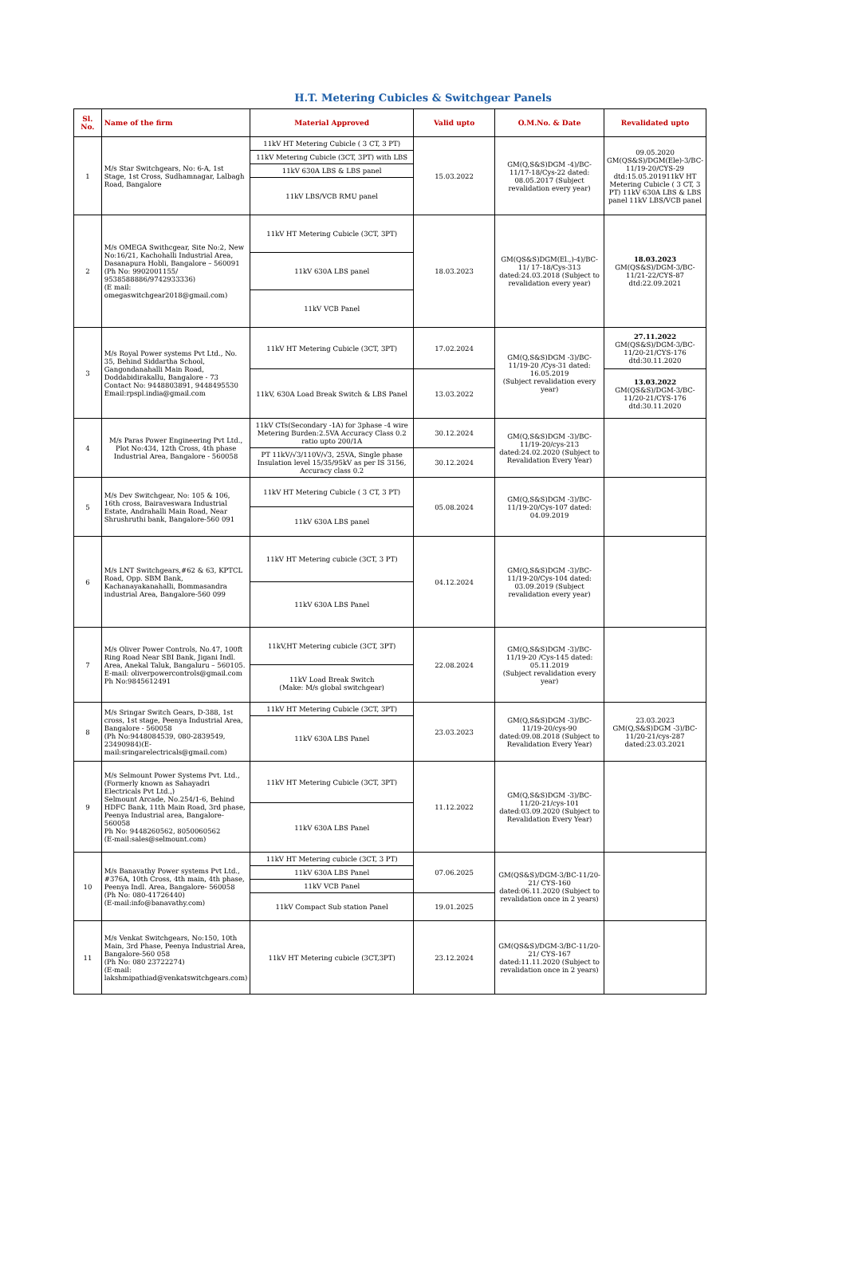H.T. Metering Cubicles & Switchgear Panels
| Sl. No. | Name of the firm | Material Approved | Valid upto | O.M.No. & Date | Revalidated upto |
| --- | --- | --- | --- | --- | --- |
| 1 | M/s Star Switchgears, No: 6-A, 1st Stage, 1st Cross, Sudhamnagar, Lalbagh Road, Bangalore | 11kV HT Metering Cubicle ( 3 CT, 3 PT) | 15.03.2022 | GM(Q,S&S)DGM -4)/BC-11/17-18/Cys-22 dated: 08.05.2017 (Subject revalidation every year) | 09.05.2020 GM(QS&S)/DGM(Ele)-3/BC-11/19-20/CYS-29 dtd:15.05.201911kV HT Metering Cubicle ( 3 CT, 3 PT) 11kV 630A LBS & LBS panel 11kV LBS/VCB panel |
| | | 11kV Metering Cubicle (3CT, 3PT) with LBS | | | |
| | | 11kV 630A LBS & LBS panel | | | |
| | | 11kV LBS/VCB RMU panel | | | |
| 2 | M/s OMEGA Swithcgear, Site No:2, New No:16/21, Kachohalli Industrial Area, Dasanapura Hobli, Bangalore – 560091 (Ph No: 9902001155/ 9538588886/9742933336) (E mail: omegaswitchgear2018@gmail.com) | 11kV HT Metering Cubicle (3CT, 3PT) | 18.03.2023 | GM(QS&S)DGM(El.,)-4)/BC-11/ 17-18/Cys-313 dated:24.03.2018 (Subject to revalidation every year) | 18.03.2023 GM(QS&S)/DGM-3/BC-11/21-22/CYS-87 dtd:22.09.2021 |
| | | 11kV 630A LBS panel | | | |
| | | 11kV VCB Panel | | | |
| 3 | M/s Royal Power systems Pvt Ltd., No. 35, Behind Siddartha School, Gangondanahalli Main Road, Doddabidirakallu, Bangalore - 73 Contact No: 9448803891, 9448495530 Email:rpspl.india@gmail.com | 11kV HT Metering Cubicle (3CT, 3PT) | 17.02.2024 | GM(Q,S&S)DGM -3)/BC-11/19-20 /Cys-31 dated: 16.05.2019 (Subject revalidation every year) | 27.11.2022 GM(QS&S)/DGM-3/BC-11/20-21/CYS-176 dtd:30.11.2020 |
| | | 11kV, 630A Load Break Switch & LBS Panel | 13.03.2022 | | 13.03.2022 GM(QS&S)/DGM-3/BC-11/20-21/CYS-176 dtd:30.11.2020 |
| 4 | M/s Paras Power Engineering Pvt Ltd., Plot No:434, 12th Cross, 4th phase Industrial Area, Bangalore - 560058 | 11kV CTs(Secondary -1A) for 3phase -4 wire Metering Burden:2.5VA Accuracy Class 0.2 ratio upto 200/1A | 30.12.2024 | GM(Q,S&S)DGM -3)/BC-11/19-20/cys-213 dated:24.02.2020 (Subject to Revalidation Every Year) | |
| | | PT 11kV/√3/110V/√3, 25VA, Single phase Insulation level 15/35/95kV as per IS 3156, Accuracy class 0.2 | 30.12.2024 | | |
| 5 | M/s Dev Switchgear, No: 105 & 106, 16th cross, Bairaveswara Industrial Estate, Andrahalli Main Road, Near Shrushruthi bank, Bangalore-560 091 | 11kV HT Metering Cubicle ( 3 CT, 3 PT) | 05.08.2024 | GM(Q,S&S)DGM -3)/BC-11/19-20/Cys-107 dated: 04.09.2019 | |
| | | 11kV 630A LBS panel | | | |
| 6 | M/s LNT Switchgears,#62 & 63, KPTCL Road, Opp. SBM Bank, Kachanayakanahalli, Bommasandra industrial Area, Bangalore-560 099 | 11kV HT Metering cubicle (3CT, 3 PT) | 04.12.2024 | GM(Q,S&S)DGM -3)/BC-11/19-20/Cys-104 dated: 03.09.2019 (Subject revalidation every year) | |
| | | 11kV 630A LBS Panel | | | |
| 7 | M/s Oliver Power Controls, No.47, 100ft Ring Road Near SBI Bank, Jigani Indl. Area, Anekal Taluk, Bangaluru – 560105. E-mail: oliverpowercontrols@gmail.com Ph No:9845612491 | 11kV,HT Metering cubicle (3CT, 3PT) | 22.08.2024 | GM(Q,S&S)DGM -3)/BC-11/19-20 /Cys-145 dated: 05.11.2019 (Subject revalidation every year) | |
| | | 11kV Load Break Switch (Make: M/s global switchgear) | | | |
| 8 | M/s Sringar Switch Gears, D-388, 1st cross, 1st stage, Peenya Industrial Area, Bangalore - 560058 (Ph No:9448084539, 080-2839549, 23490984)(E-mail:sringarelectricals@gmail.com) | 11kV HT Metering Cubicle (3CT, 3PT) | 23.03.2023 | GM(Q,S&S)DGM -3)/BC-11/19-20/cys-90 dated:09.08.2018 (Subject to Revalidation Every Year) | 23.03.2023 GM(Q,S&S)DGM -3)/BC-11/20-21/cys-287 dated:23.03.2021 |
| | | 11kV 630A LBS Panel | | | |
| 9 | M/s Selmount Power Systems Pvt. Ltd., (Formerly known as Sahayadri Electricals Pvt Ltd.,) Selmount Arcade, No.254/1-6, Behind HDFC Bank, 11th Main Road, 3rd phase, Peenya Industrial area, Bangalore-560058 Ph No: 9448260562, 8050060562 (E-mail:sales@selmount.com) | 11kV HT Metering Cubicle (3CT, 3PT) | 11.12.2022 | GM(Q,S&S)DGM -3)/BC-11/20-21/cys-101 dated:03.09.2020 (Subject to Revalidation Every Year) | |
| | | 11kV 630A LBS Panel | | | |
| 10 | M/s Banavathy Power systems Pvt Ltd., #376A, 10th Cross, 4th main, 4th phase, Peenya Indl. Area, Bangalore- 560058 (Ph No: 080-41726440) (E-mail:info@banavathy.com) | 11kV HT Metering cubicle (3CT, 3 PT) | 07.06.2025 | GM(QS&S)/DGM-3/BC-11/20-21/ CYS-160 dated:06.11.2020 (Subject to revalidation once in 2 years) | |
| | | 11kV 630A LBS Panel | | | |
| | | 11kV VCB Panel | | | |
| | | 11kV Compact Sub station Panel | 19.01.2025 | | |
| 11 | M/s Venkat Switchgears, No:150, 10th Main, 3rd Phase, Peenya Industrial Area, Bangalore-560 058 (Ph No: 080 23722274) (E-mail: lakshmipathiad@venkatswitchgears.com) | 11kV HT Metering cubicle (3CT,3PT) | 23.12.2024 | GM(QS&S)/DGM-3/BC-11/20-21/ CYS-167 dated:11.11.2020 (Subject to revalidation once in 2 years) | |